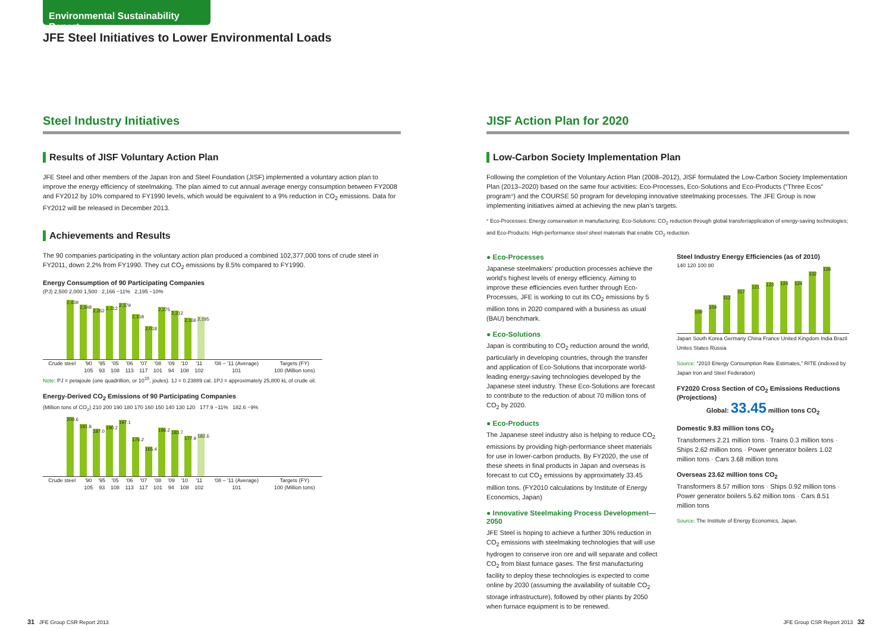Environmental Sustainability Report
JFE Steel Initiatives to Lower Environmental Loads
Steel Industry Initiatives
Results of JISF Voluntary Action Plan
JFE Steel and other members of the Japan Iron and Steel Foundation (JISF) implemented a voluntary action plan to improve the energy efficiency of steelmaking. The plan aimed to cut annual average energy consumption between FY2008 and FY2012 by 10% compared to FY1990 levels, which would be equivalent to a 9% reduction in CO<sub>2</sub> emissions. Data for FY2012 will be released in December 2013.
Achievements and Results
The 90 companies participating in the voluntary action plan produced a combined 102,377,000 tons of crude steel in FY2011, down 2.2% from FY1990. They cut CO<sub>2</sub> emissions by 8.5% compared to FY1990.
Energy Consumption of 90 Participating Companies
(PJ) 2,500 2,000 1,500 2,166 −11% 2,195 −10%
2,439
2,348
2,262
2,312
2,379
2,158
2,018
2,275
2,212
2,166
2,195
| Crude steel | '90 | '95 | '05 | '06 | '07 | '08 | '09 | '10 | '11 | '08 – '11 (Average) | Targets (FY) |
| --- | --- | --- | --- | --- | --- | --- | --- | --- | --- | --- | --- |
| | 105 | 93 | 108 | 113 | 117 | 101 | 94 | 108 | 102 | 101 | 100 (Million tons) |
Note: PJ = petajoule (one quadrillion, or 10<sup>15</sup>, joules). 1J = 0.23889 cal. 1PJ = approximately 25,800 kL of crude oil.
Energy-Derived CO<sub>2</sub> Emissions of 90 Participating Companies
(Million tons of CO<sub>2</sub>) 210 200 190 180 170 160 150 140 130 120 177.9 −11% 182.6 −9%
200.6
191.8
187.0
190.2
197.1
176.2
165.4
186.2
183.7
177.9
182.6
| Crude steel | '90 | '95 | '05 | '06 | '07 | '08 | '09 | '10 | '11 | '08 – '11 (Average) | Targets (FY) |
| --- | --- | --- | --- | --- | --- | --- | --- | --- | --- | --- | --- |
| | 105 | 93 | 108 | 113 | 117 | 101 | 94 | 108 | 102 | 101 | 100 (Million tons) |
JISF Action Plan for 2020
Low-Carbon Society Implementation Plan
Following the completion of the Voluntary Action Plan (2008–2012), JISF formulated the Low-Carbon Society Implementation Plan (2013–2020) based on the same four activities: Eco-Processes, Eco-Solutions and Eco-Products (“Three Ecos” program*) and the COURSE 50 program for developing innovative steelmaking processes. The JFE Group is now implementing initiatives aimed at achieving the new plan’s targets.
* Eco-Processes: Energy conservation in manufacturing; Eco-Solutions: CO<sub>2</sub> reduction through global transfer/application of energy-saving technologies; and Eco-Products: High-performance steel sheet materials that enable CO<sub>2</sub> reduction.
● Eco-Processes
Japanese steelmakers’ production processes achieve the world’s highest levels of energy efficiency. Aiming to improve these efficiencies even further through Eco-Processes, JFE is working to cut its CO<sub>2</sub> emissions by 5 million tons in 2020 compared with a business as usual (BAU) benchmark.
● Eco-Solutions
Japan is contributing to CO<sub>2</sub> reduction around the world, particularly in developing countries, through the transfer and application of Eco-Solutions that incorporate world-leading energy-saving technologies developed by the Japanese steel industry. These Eco-Solutions are forecast to contribute to the reduction of about 70 million tons of CO<sub>2</sub> by 2020.
● Eco-Products
The Japanese steel industry also is helping to reduce CO<sub>2</sub> emissions by providing high-performance sheet materials for use in lower-carbon products. By FY2020, the use of these sheets in final products in Japan and overseas is forecast to cut CO<sub>2</sub> emissions by approximately 33.45 million tons. (FY2010 calculations by Institute of Energy Economics, Japan)
● Innovative Steelmaking Process Development—2050
JFE Steel is hoping to achieve a further 30% reduction in CO<sub>2</sub> emissions with steelmaking technologies that will use hydrogen to conserve iron ore and will separate and collect CO<sub>2</sub> from blast furnace gases. The first manufacturing facility to deploy these technologies is expected to come online by 2030 (assuming the availability of suitable CO<sub>2</sub> storage infrastructure), followed by other plants by 2050 when furnace equipment is to be renewed.
Steel Industry Energy Efficiencies (as of 2010)
140 120 100 80
100
104
112
117
121
123
124
124
132
136
Japan South Korea Germany China France United Kingdom India Brazil Unites States Russia
Source: “2010 Energy Consumption Rate Estimates,” RITE (indexed by Japan Iron and Steel Federation)
FY2020 Cross Section of CO<sub>2</sub> Emissions Reductions (Projections)
Global: 33.45 million tons CO<sub>2</sub>
Domestic 9.83 million tons CO<sub>2</sub>
Transformers 2.21 million tons · Trains 0.3 million tons · Ships 2.62 million tons · Power generator boilers 1.02 million tons · Cars 3.68 million tons
Overseas 23.62 million tons CO<sub>2</sub>
Transformers 8.57 million tons · Ships 0.92 million tons · Power generator boilers 5.62 million tons · Cars 8.51 million tons
Source: The Institute of Energy Economics, Japan.
31 JFE Group CSR Report 2013 JFE Group CSR Report 2013 32